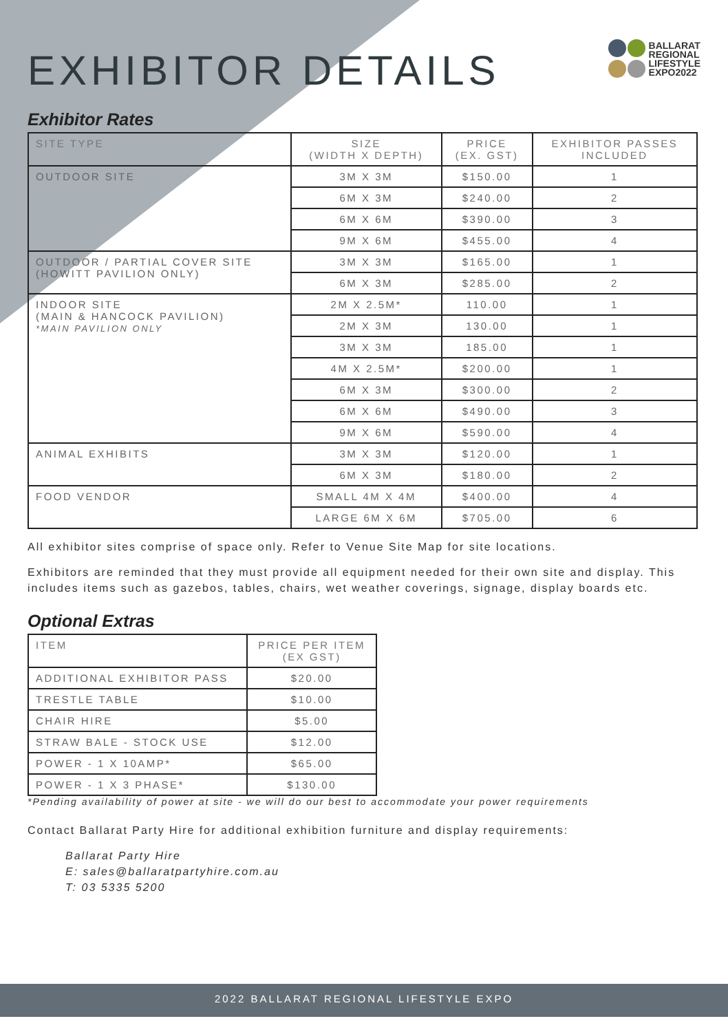EXHIBITOR DETAILS
BALLARAT
REGIONAL
LIFESTYLE
EXPO2022
Exhibitor Rates
| SITE TYPE | SIZE (WIDTH X DEPTH) | PRICE (EX. GST) | EXHIBITOR PASSES INCLUDED |
| --- | --- | --- | --- |
| OUTDOOR SITE | 3M X 3M | $150.00 | 1 |
| | 6M X 3M | $240.00 | 2 |
| | 6M X 6M | $390.00 | 3 |
| | 9M X 6M | $455.00 | 4 |
| OUTDOOR / PARTIAL COVER SITE (HOWITT PAVILION ONLY) | 3M X 3M | $165.00 | 1 |
| | 6M X 3M | $285.00 | 2 |
| INDOOR SITE (MAIN & HANCOCK PAVILION) *MAIN PAVILION ONLY | 2M X 2.5M* | 110.00 | 1 |
| | 2M X 3M | 130.00 | 1 |
| | 3M X 3M | 185.00 | 1 |
| | 4M X 2.5M* | $200.00 | 1 |
| | 6M X 3M | $300.00 | 2 |
| | 6M X 6M | $490.00 | 3 |
| | 9M X 6M | $590.00 | 4 |
| ANIMAL EXHIBITS | 3M X 3M | $120.00 | 1 |
| | 6M X 3M | $180.00 | 2 |
| FOOD VENDOR | SMALL 4M X 4M | $400.00 | 4 |
| | LARGE 6M X 6M | $705.00 | 6 |
All exhibitor sites comprise of space only. Refer to Venue Site Map for site locations.
Exhibitors are reminded that they must provide all equipment needed for their own site and display. This includes items such as gazebos, tables, chairs, wet weather coverings, signage, display boards etc.
Optional Extras
| ITEM | PRICE PER ITEM (EX GST) |
| --- | --- |
| ADDITIONAL EXHIBITOR PASS | $20.00 |
| TRESTLE TABLE | $10.00 |
| CHAIR HIRE | $5.00 |
| STRAW BALE - STOCK USE | $12.00 |
| POWER - 1 X 10AMP* | $65.00 |
| POWER - 1 X 3 PHASE* | $130.00 |
*Pending availability of power at site - we will do our best to accommodate your power requirements
Contact Ballarat Party Hire for additional exhibition furniture and display requirements:
Ballarat Party Hire
E: sales@ballaratpartyhire.com.au
T: 03 5335 5200
2022 BALLARAT REGIONAL LIFESTYLE EXPO